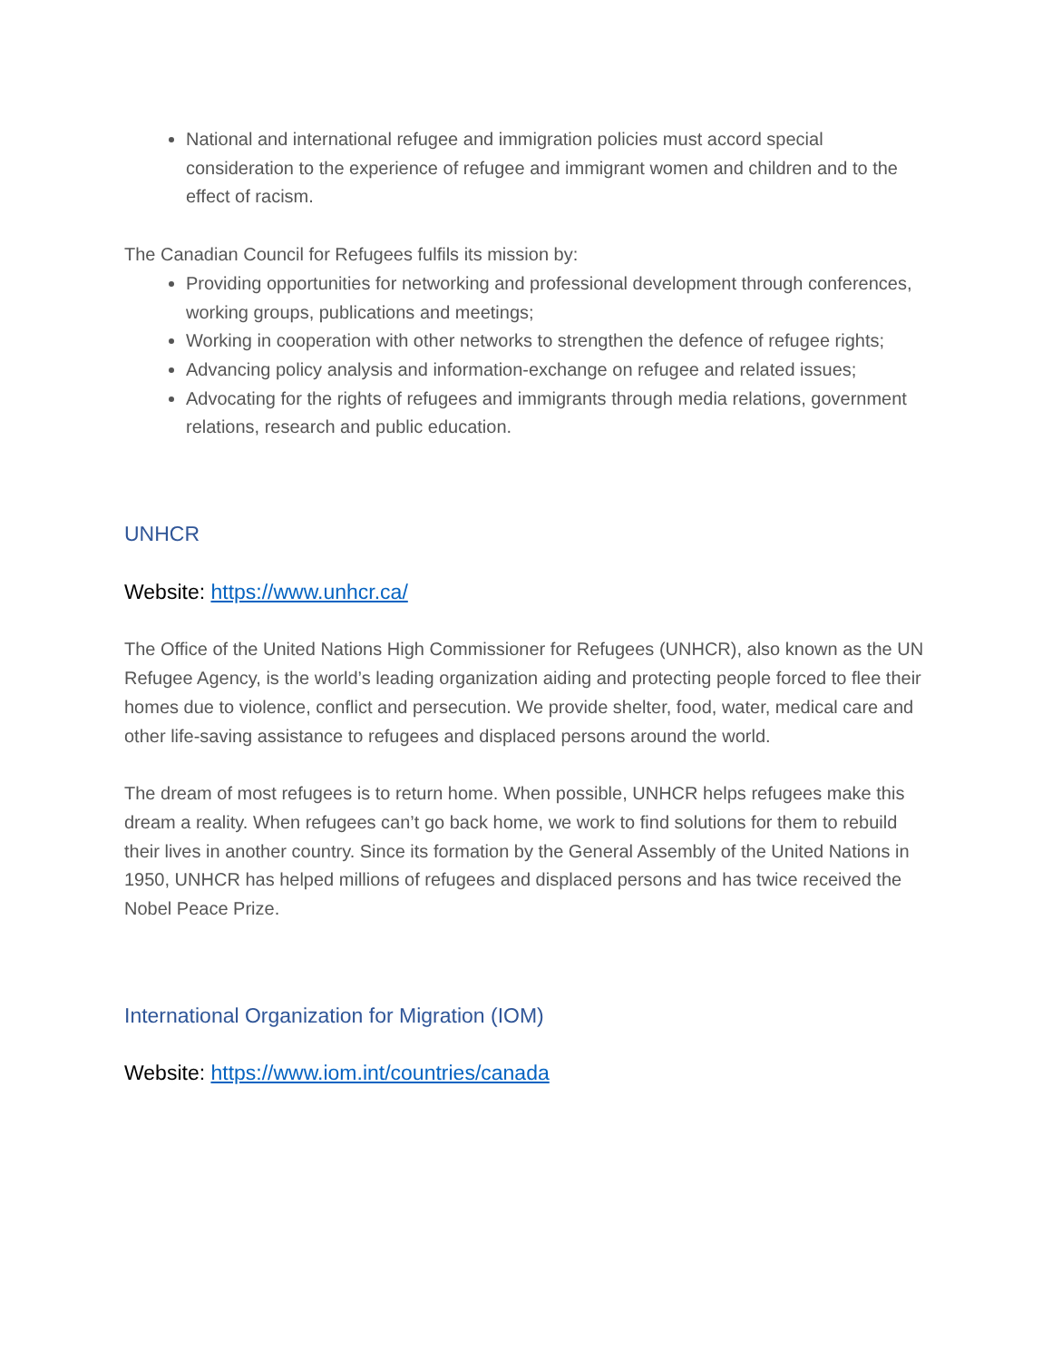National and international refugee and immigration policies must accord special consideration to the experience of refugee and immigrant women and children and to the effect of racism.
The Canadian Council for Refugees fulfils its mission by:
Providing opportunities for networking and professional development through conferences, working groups, publications and meetings;
Working in cooperation with other networks to strengthen the defence of refugee rights;
Advancing policy analysis and information-exchange on refugee and related issues;
Advocating for the rights of refugees and immigrants through media relations, government relations, research and public education.
UNHCR
Website: https://www.unhcr.ca/
The Office of the United Nations High Commissioner for Refugees (UNHCR), also known as the UN Refugee Agency, is the world’s leading organization aiding and protecting people forced to flee their homes due to violence, conflict and persecution. We provide shelter, food, water, medical care and other life-saving assistance to refugees and displaced persons around the world.
The dream of most refugees is to return home. When possible, UNHCR helps refugees make this dream a reality. When refugees can’t go back home, we work to find solutions for them to rebuild their lives in another country. Since its formation by the General Assembly of the United Nations in 1950, UNHCR has helped millions of refugees and displaced persons and has twice received the Nobel Peace Prize.
International Organization for Migration (IOM)
Website: https://www.iom.int/countries/canada